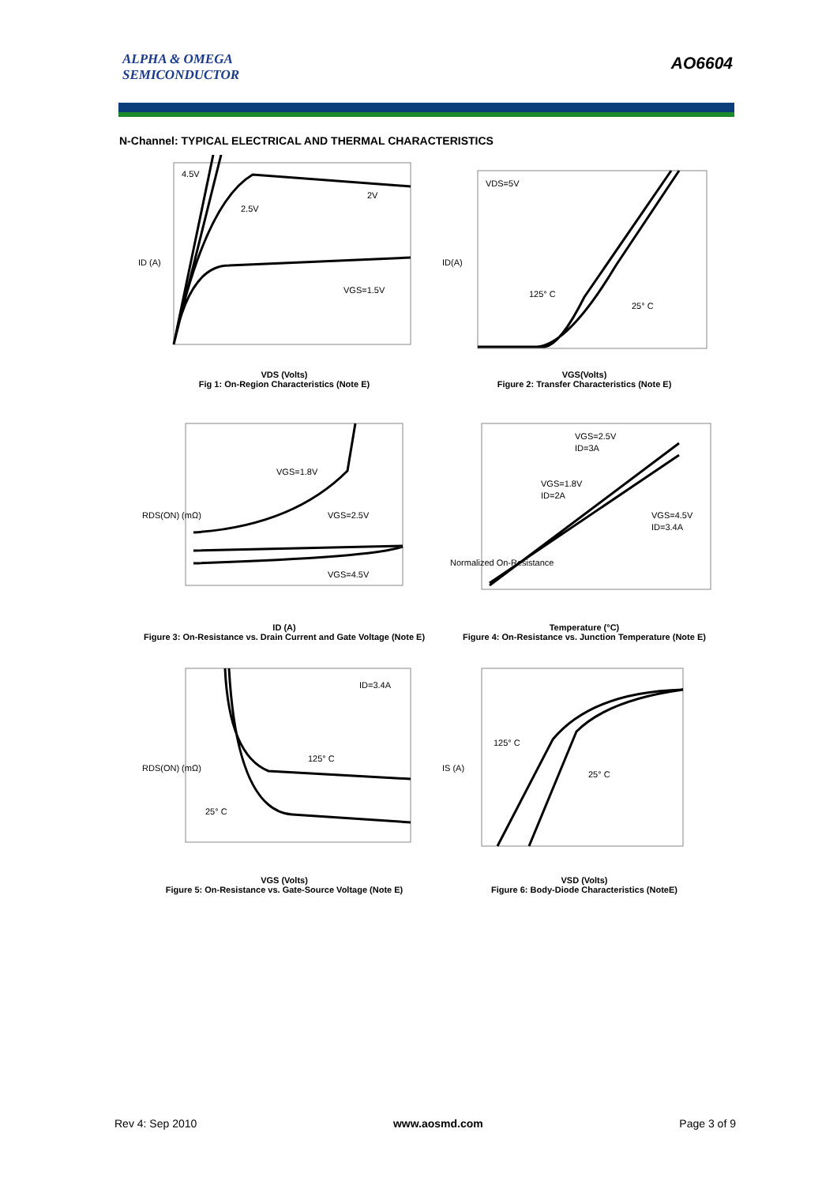ALPHA & OMEGA
SEMICONDUCTOR
AO6604
N-Channel: TYPICAL ELECTRICAL AND THERMAL CHARACTERISTICS
4.5V
2.5V
2V
VGS=1.5V
ID (A)
VDS (Volts)
Fig 1: On-Region Characteristics (Note E)
VDS=5V
125° C
25° C
ID(A)
VGS(Volts)
Figure 2: Transfer Characteristics (Note E)
VGS=1.8V
VGS=2.5V
VGS=4.5V
RDS(ON) (mΩ)
ID (A)
Figure 3: On-Resistance vs. Drain Current and Gate Voltage (Note E)
VGS=2.5V
ID=3A
VGS=1.8V
ID=2A
VGS=4.5V
ID=3.4A
Normalized On-Resistance
Temperature (°C)
Figure 4: On-Resistance vs. Junction Temperature (Note E)
ID=3.4A
125° C
25° C
RDS(ON) (mΩ)
VGS (Volts)
Figure 5: On-Resistance vs. Gate-Source Voltage (Note E)
125° C
25° C
IS (A)
VSD (Volts)
Figure 6: Body-Diode Characteristics (NoteE)
Rev 4: Sep 2010 www.aosmd.com Page 3 of 9